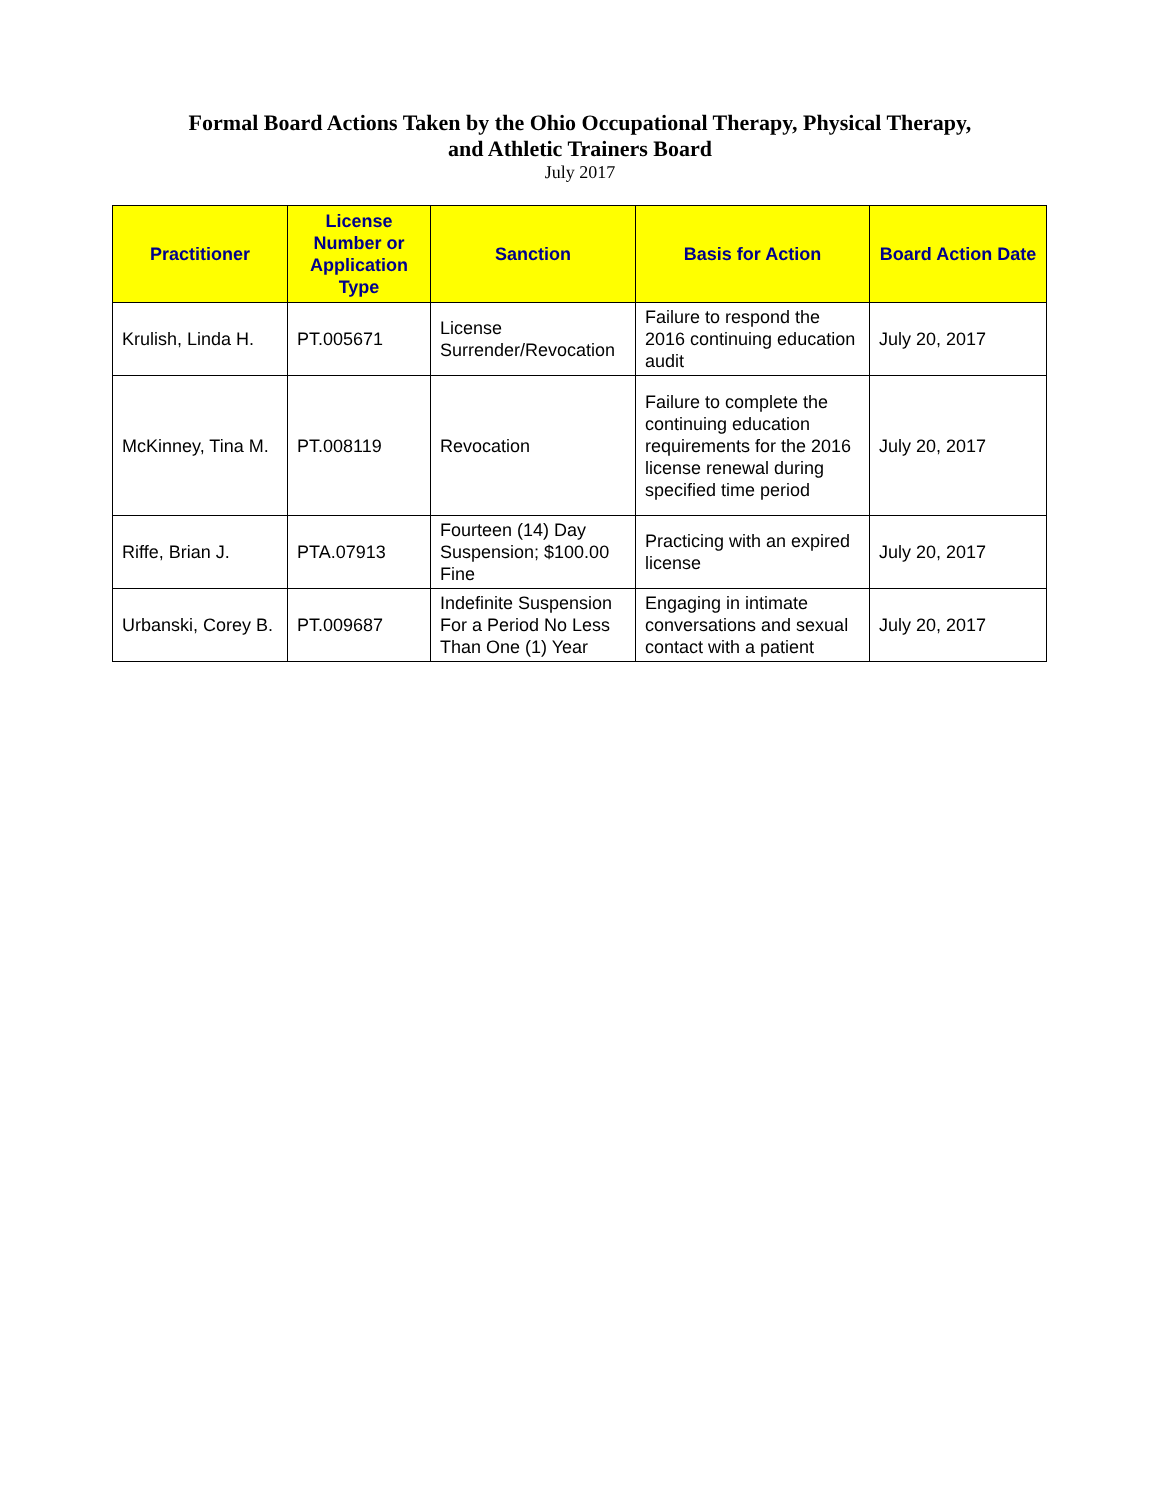Formal Board Actions Taken by the Ohio Occupational Therapy, Physical Therapy,
and Athletic Trainers Board
July 2017
| Practitioner | License Number or Application Type | Sanction | Basis for Action | Board Action Date |
| --- | --- | --- | --- | --- |
| Krulish, Linda H. | PT.005671 | License Surrender/Revocation | Failure to respond the 2016 continuing education audit | July 20, 2017 |
| McKinney, Tina M. | PT.008119 | Revocation | Failure to complete the continuing education requirements for the 2016 license renewal during specified time period | July 20, 2017 |
| Riffe, Brian J. | PTA.07913 | Fourteen (14) Day Suspension; $100.00 Fine | Practicing with an expired license | July 20, 2017 |
| Urbanski, Corey B. | PT.009687 | Indefinite Suspension For a Period No Less Than One (1) Year | Engaging in intimate conversations and sexual contact with a patient | July 20, 2017 |